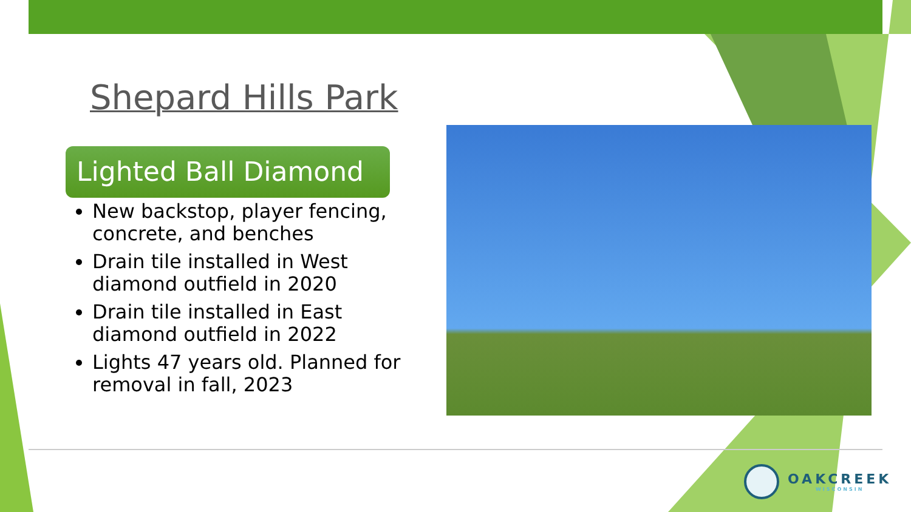Shepard Hills Park
Lighted Ball Diamond
New backstop, player fencing, concrete, and benches
Drain tile installed in West diamond outfield in 2020
Drain tile installed in East diamond outfield in 2022
Lights 47 years old. Planned for removal in fall, 2023
OAKCREEK
WISCONSIN